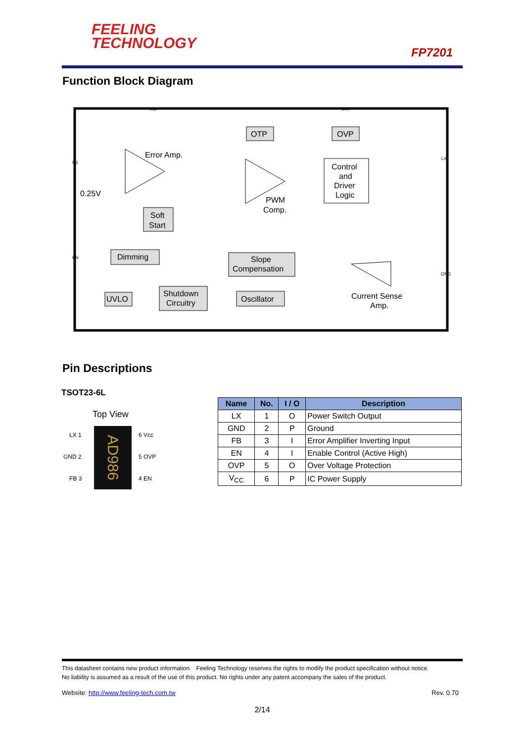FEELING
TECHNOLOGY
FP7201
Function Block Diagram
OTP
OVP
Control
and
Driver
Logic
Error Amp.
0.25V
PWM
Comp.
Soft
Start
Dimming
Slope
Compensation
UVLO
Shutdown
Circuitry
Oscillator
Current Sense
Amp.
FB
EN
LX
GND
Vcc
OVP
Pin Descriptions
TSOT23-6L
Top View
AD986
LX 1
GND 2
FB 3
6 Vcc
5 OVP
4 EN
| Name | No. | I / O | Description |
| --- | --- | --- | --- |
| LX | 1 | O | Power Switch Output |
| GND | 2 | P | Ground |
| FB | 3 | I | Error Amplifier Inverting Input |
| EN | 4 | I | Enable Control (Active High) |
| OVP | 5 | O | Over Voltage Protection |
| V<sub>CC</sub> | 6 | P | IC Power Supply |
This datasheet contains new product information. Feeling Technology reserves the rights to modify the product specification without notice.
No liability is assumed as a result of the use of this product. No rights under any patent accompany the sales of the product.
Website: http://www.feeling-tech.com.tw Rev. 0.70
2/14